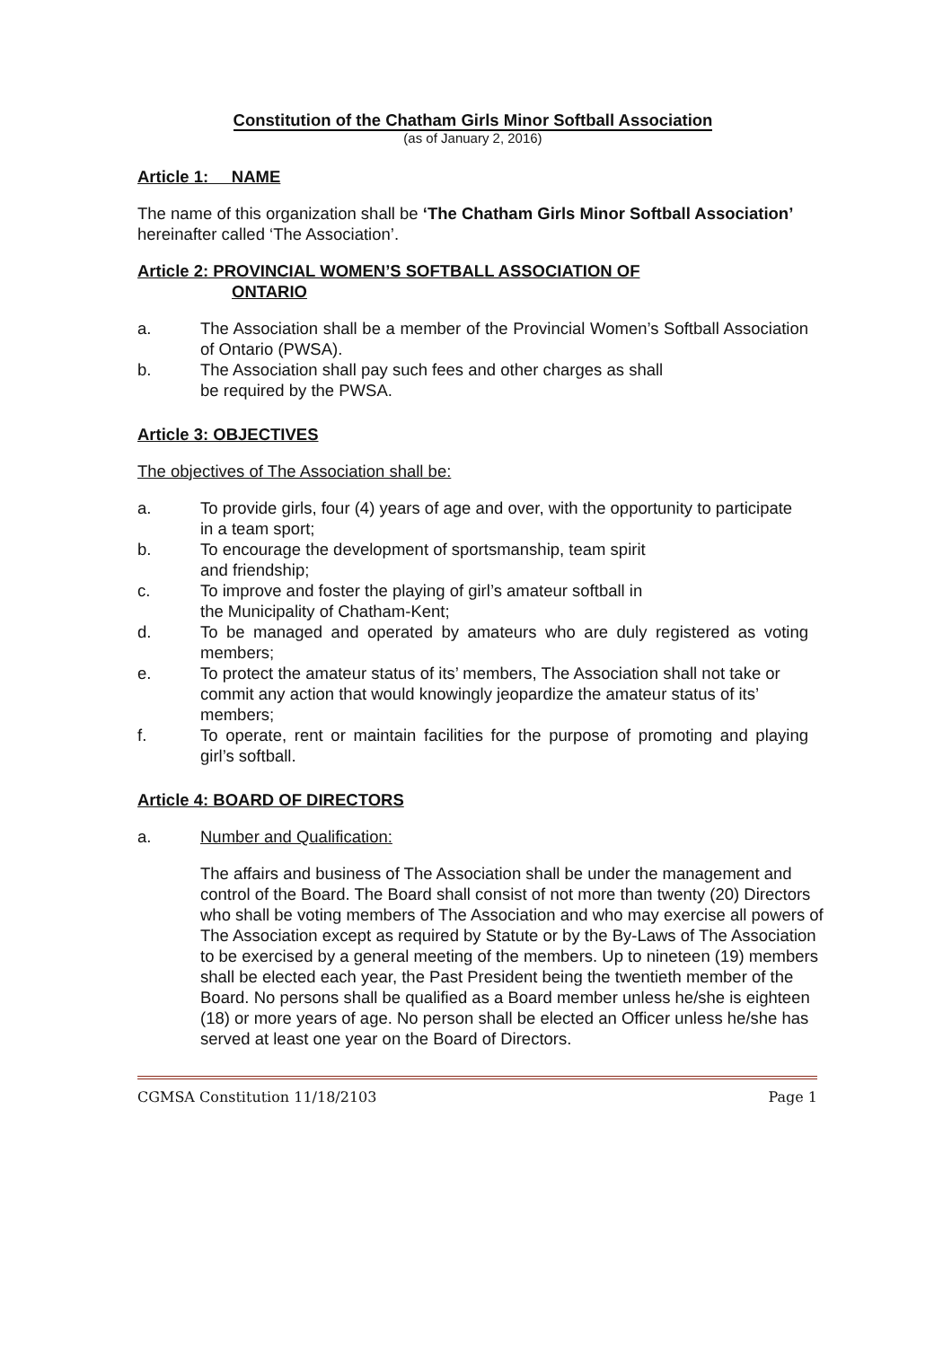Constitution of the Chatham Girls Minor Softball Association
(as of January 2, 2016)
Article 1: NAME
The name of this organization shall be ‘The Chatham Girls Minor Softball Association’ hereinafter called ‘The Association’.
Article 2: PROVINCIAL WOMEN’S SOFTBALL ASSOCIATION OF
ONTARIO
a. The Association shall be a member of the Provincial Women’s Softball Association of Ontario (PWSA).
b. The Association shall pay such fees and other charges as shall
be required by the PWSA.
Article 3: OBJECTIVES
The objectives of The Association shall be:
a. To provide girls, four (4) years of age and over, with the opportunity to participate in a team sport;
b. To encourage the development of sportsmanship, team spirit
and friendship;
c. To improve and foster the playing of girl’s amateur softball in
the Municipality of Chatham-Kent;
d. To be managed and operated by amateurs who are duly registered as voting members;
e. To protect the amateur status of its’ members, The Association shall not take or commit any action that would knowingly jeopardize the amateur status of its’ members;
f. To operate, rent or maintain facilities for the purpose of promoting and playing girl’s softball.
Article 4: BOARD OF DIRECTORS
a. Number and Qualification:
The affairs and business of The Association shall be under the management and control of the Board. The Board shall consist of not more than twenty (20) Directors who shall be voting members of The Association and who may exercise all powers of The Association except as required by Statute or by the By-Laws of The Association to be exercised by a general meeting of the members. Up to nineteen (19) members shall be elected each year, the Past President being the twentieth member of the Board. No persons shall be qualified as a Board member unless he/she is eighteen (18) or more years of age. No person shall be elected an Officer unless he/she has served at least one year on the Board of Directors.
CGMSA Constitution 11/18/2103 Page 1